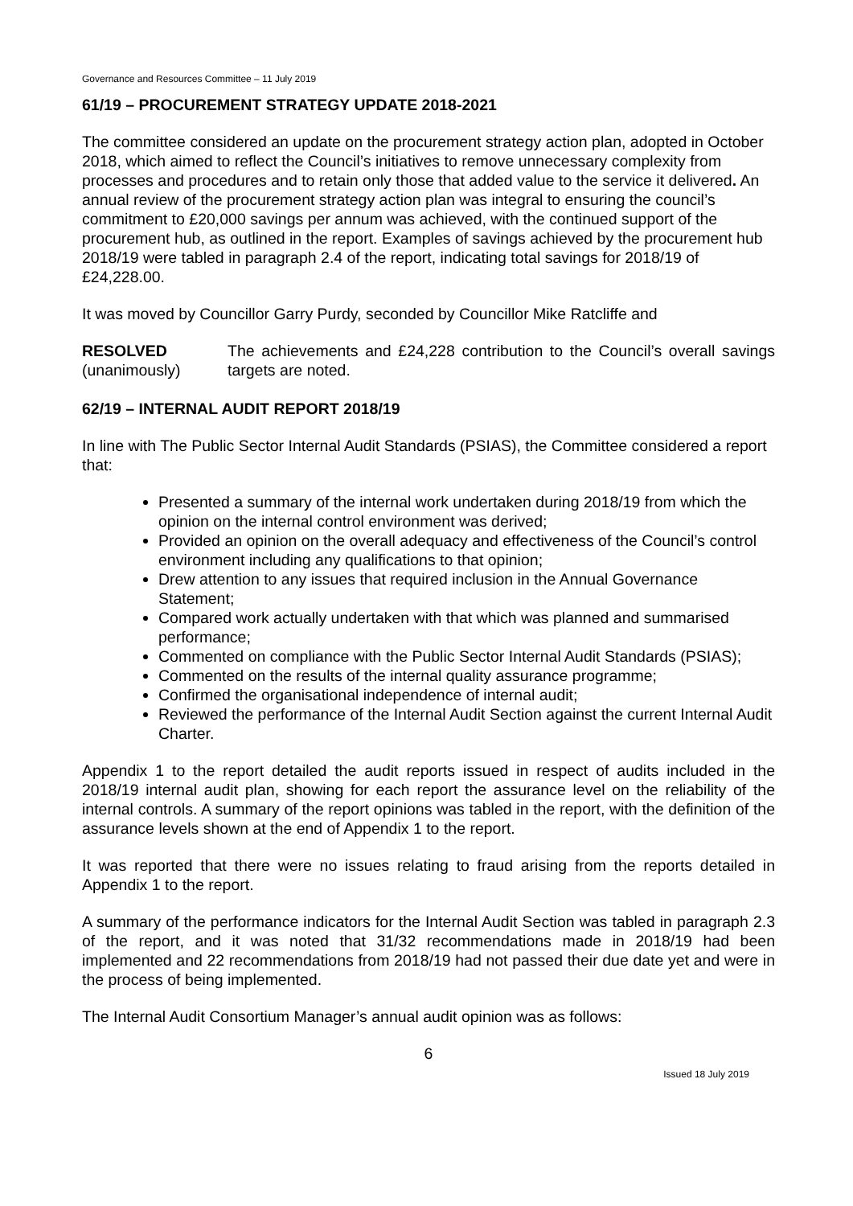Governance and Resources Committee – 11 July 2019
61/19 – PROCUREMENT STRATEGY UPDATE 2018-2021
The committee considered an update on the procurement strategy action plan, adopted in October 2018, which aimed to reflect the Council’s initiatives to remove unnecessary complexity from processes and procedures and to retain only those that added value to the service it delivered. An annual review of the procurement strategy action plan was integral to ensuring the council’s commitment to £20,000 savings per annum was achieved, with the continued support of the procurement hub, as outlined in the report. Examples of savings achieved by the procurement hub 2018/19 were tabled in paragraph 2.4 of the report, indicating total savings for 2018/19 of £24,228.00.
It was moved by Councillor Garry Purdy, seconded by Councillor Mike Ratcliffe and
RESOLVED
(unanimously)
The achievements and £24,228 contribution to the Council’s overall savings targets are noted.
62/19 – INTERNAL AUDIT REPORT 2018/19
In line with The Public Sector Internal Audit Standards (PSIAS), the Committee considered a report that:
Presented a summary of the internal work undertaken during 2018/19 from which the opinion on the internal control environment was derived;
Provided an opinion on the overall adequacy and effectiveness of the Council’s control environment including any qualifications to that opinion;
Drew attention to any issues that required inclusion in the Annual Governance Statement;
Compared work actually undertaken with that which was planned and summarised performance;
Commented on compliance with the Public Sector Internal Audit Standards (PSIAS);
Commented on the results of the internal quality assurance programme;
Confirmed the organisational independence of internal audit;
Reviewed the performance of the Internal Audit Section against the current Internal Audit Charter.
Appendix 1 to the report detailed the audit reports issued in respect of audits included in the 2018/19 internal audit plan, showing for each report the assurance level on the reliability of the internal controls. A summary of the report opinions was tabled in the report, with the definition of the assurance levels shown at the end of Appendix 1 to the report.
It was reported that there were no issues relating to fraud arising from the reports detailed in Appendix 1 to the report.
A summary of the performance indicators for the Internal Audit Section was tabled in paragraph 2.3 of the report, and it was noted that 31/32 recommendations made in 2018/19 had been implemented and 22 recommendations from 2018/19 had not passed their due date yet and were in the process of being implemented.
The Internal Audit Consortium Manager’s annual audit opinion was as follows:
6
Issued 18 July 2019